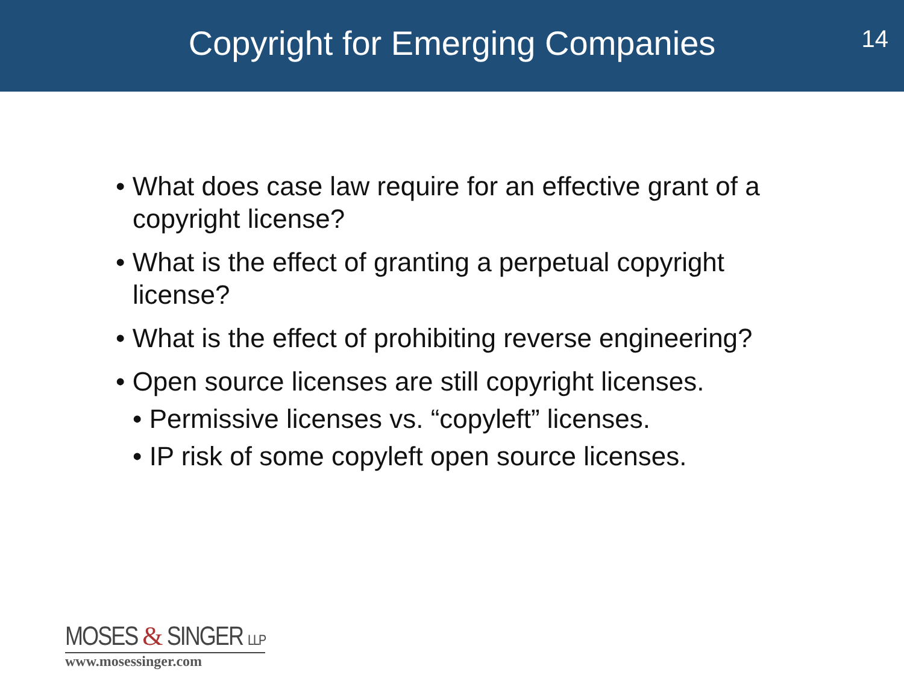Copyright for Emerging Companies
14
• What does case law require for an effective grant of a copyright license?
• What is the effect of granting a perpetual copyright license?
• What is the effect of prohibiting reverse engineering?
• Open source licenses are still copyright licenses.
• Permissive licenses vs. “copyleft” licenses.
• IP risk of some copyleft open source licenses.
MOSES & SINGER LLP
www.mosessinger.com